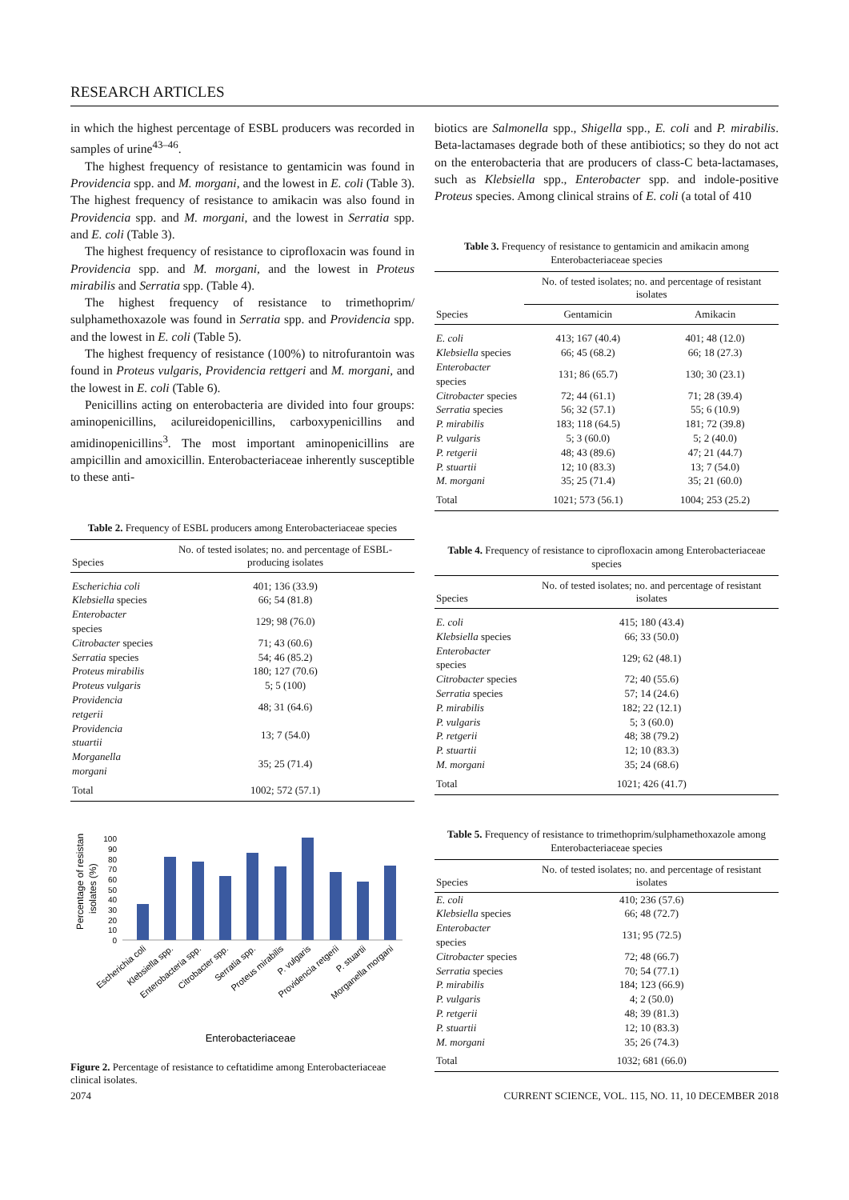RESEARCH ARTICLES
in which the highest percentage of ESBL producers was recorded in samples of urine<sup>43–46</sup>.
The highest frequency of resistance to gentamicin was found in Providencia spp. and M. morgani, and the lowest in E. coli (Table 3). The highest frequency of resistance to amikacin was also found in Providencia spp. and M. morgani, and the lowest in Serratia spp. and E. coli (Table 3).
The highest frequency of resistance to ciprofloxacin was found in Providencia spp. and M. morgani, and the lowest in Proteus mirabilis and Serratia spp. (Table 4).
The highest frequency of resistance to trimethoprim/ sulphamethoxazole was found in Serratia spp. and Providencia spp. and the lowest in E. coli (Table 5).
The highest frequency of resistance (100%) to nitrofurantoin was found in Proteus vulgaris, Providencia rettgeri and M. morgani, and the lowest in E. coli (Table 6).
Penicillins acting on enterobacteria are divided into four groups: aminopenicillins, acilureidopenicillins, carboxypenicillins and amidinopenicillins<sup>3</sup>. The most important aminopenicillins are ampicillin and amoxicillin. Enterobacteriaceae inherently susceptible to these anti-
Table 2. Frequency of ESBL producers among Enterobacteriaceae species
| Species | No. of tested isolates; no. and percentage of ESBL-producing isolates |
| --- | --- |
| Escherichia coli | 401; 136 (33.9) |
| Klebsiella species | 66; 54 (81.8) |
| Enterobacter species | 129; 98 (76.0) |
| Citrobacter species | 71; 43 (60.6) |
| Serratia species | 54; 46 (85.2) |
| Proteus mirabilis | 180; 127 (70.6) |
| Proteus vulgaris | 5; 5 (100) |
| Providencia retgerii | 48; 31 (64.6) |
| Providencia stuartii | 13; 7 (54.0) |
| Morganella morgani | 35; 25 (71.4) |
| Total | 1002; 572 (57.1) |
Percentage of resistant
isolates (%)
0
10
20
30
40
50
60
70
80
90
100
Escherichia coli
Klebsiella spp.
Enterobacteria spp.
Citrobacter spp.
Serratia spp.
Proteus mirabilis
P. vulgaris
Providencia retgerii
P. stuartii
Morganella morgani
Enterobacteriaceae
Figure 2. Percentage of resistance to ceftatidime among Enterobacteriaceae clinical isolates.
biotics are Salmonella spp., Shigella spp., E. coli and P. mirabilis. Beta-lactamases degrade both of these antibiotics; so they do not act on the enterobacteria that are producers of class-C beta-lactamases, such as Klebsiella spp., Enterobacter spp. and indole-positive Proteus species. Among clinical strains of E. coli (a total of 410
Table 3. Frequency of resistance to gentamicin and amikacin among Enterobacteriaceae species
| Species | No. of tested isolates; no. and percentage of resistant isolates | |
| --- | --- | --- |
| | Gentamicin | Amikacin |
| E. coli | 413; 167 (40.4) | 401; 48 (12.0) |
| Klebsiella species | 66; 45 (68.2) | 66; 18 (27.3) |
| Enterobacter species | 131; 86 (65.7) | 130; 30 (23.1) |
| Citrobacter species | 72; 44 (61.1) | 71; 28 (39.4) |
| Serratia species | 56; 32 (57.1) | 55; 6 (10.9) |
| P. mirabilis | 183; 118 (64.5) | 181; 72 (39.8) |
| P. vulgaris | 5; 3 (60.0) | 5; 2 (40.0) |
| P. retgerii | 48; 43 (89.6) | 47; 21 (44.7) |
| P. stuartii | 12; 10 (83.3) | 13; 7 (54.0) |
| M. morgani | 35; 25 (71.4) | 35; 21 (60.0) |
| Total | 1021; 573 (56.1) | 1004; 253 (25.2) |
Table 4. Frequency of resistance to ciprofloxacin among Enterobacteriaceae species
| Species | No. of tested isolates; no. and percentage of resistant isolates |
| --- | --- |
| E. coli | 415; 180 (43.4) |
| Klebsiella species | 66; 33 (50.0) |
| Enterobacter species | 129; 62 (48.1) |
| Citrobacter species | 72; 40 (55.6) |
| Serratia species | 57; 14 (24.6) |
| P. mirabilis | 182; 22 (12.1) |
| P. vulgaris | 5; 3 (60.0) |
| P. retgerii | 48; 38 (79.2) |
| P. stuartii | 12; 10 (83.3) |
| M. morgani | 35; 24 (68.6) |
| Total | 1021; 426 (41.7) |
Table 5. Frequency of resistance to trimethoprim/sulphamethoxazole among Enterobacteriaceae species
| Species | No. of tested isolates; no. and percentage of resistant isolates |
| --- | --- |
| E. coli | 410; 236 (57.6) |
| Klebsiella species | 66; 48 (72.7) |
| Enterobacter species | 131; 95 (72.5) |
| Citrobacter species | 72; 48 (66.7) |
| Serratia species | 70; 54 (77.1) |
| P. mirabilis | 184; 123 (66.9) |
| P. vulgaris | 4; 2 (50.0) |
| P. retgerii | 48; 39 (81.3) |
| P. stuartii | 12; 10 (83.3) |
| M. morgani | 35; 26 (74.3) |
| Total | 1032; 681 (66.0) |
2074 CURRENT SCIENCE, VOL. 115, NO. 11, 10 DECEMBER 2018